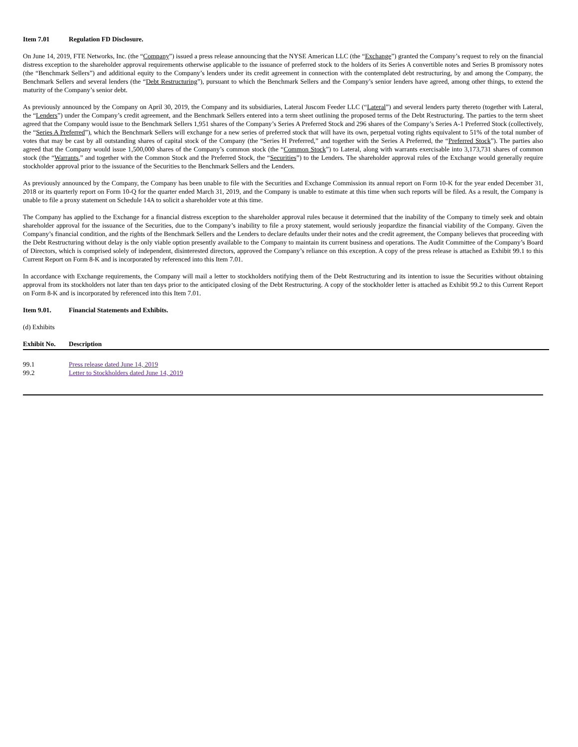Item 7.01 Regulation FD Disclosure.
On June 14, 2019, FTE Networks, Inc. (the “Company”) issued a press release announcing that the NYSE American LLC (the “Exchange”) granted the Company’s request to rely on the financial distress exception to the shareholder approval requirements otherwise applicable to the issuance of preferred stock to the holders of its Series A convertible notes and Series B promissory notes (the “Benchmark Sellers”) and additional equity to the Company’s lenders under its credit agreement in connection with the contemplated debt restructuring, by and among the Company, the Benchmark Sellers and several lenders (the “Debt Restructuring”), pursuant to which the Benchmark Sellers and the Company’s senior lenders have agreed, among other things, to extend the maturity of the Company’s senior debt.
As previously announced by the Company on April 30, 2019, the Company and its subsidiaries, Lateral Juscom Feeder LLC (“Lateral”) and several lenders party thereto (together with Lateral, the “Lenders”) under the Company’s credit agreement, and the Benchmark Sellers entered into a term sheet outlining the proposed terms of the Debt Restructuring. The parties to the term sheet agreed that the Company would issue to the Benchmark Sellers 1,951 shares of the Company’s Series A Preferred Stock and 296 shares of the Company’s Series A-1 Preferred Stock (collectively, the “Series A Preferred”), which the Benchmark Sellers will exchange for a new series of preferred stock that will have its own, perpetual voting rights equivalent to 51% of the total number of votes that may be cast by all outstanding shares of capital stock of the Company (the “Series H Preferred,” and together with the Series A Preferred, the “Preferred Stock”). The parties also agreed that the Company would issue 1,500,000 shares of the Company’s common stock (the “Common Stock”) to Lateral, along with warrants exercisable into 3,173,731 shares of common stock (the “Warrants,” and together with the Common Stock and the Preferred Stock, the “Securities”) to the Lenders. The shareholder approval rules of the Exchange would generally require stockholder approval prior to the issuance of the Securities to the Benchmark Sellers and the Lenders.
As previously announced by the Company, the Company has been unable to file with the Securities and Exchange Commission its annual report on Form 10-K for the year ended December 31, 2018 or its quarterly report on Form 10-Q for the quarter ended March 31, 2019, and the Company is unable to estimate at this time when such reports will be filed. As a result, the Company is unable to file a proxy statement on Schedule 14A to solicit a shareholder vote at this time.
The Company has applied to the Exchange for a financial distress exception to the shareholder approval rules because it determined that the inability of the Company to timely seek and obtain shareholder approval for the issuance of the Securities, due to the Company’s inability to file a proxy statement, would seriously jeopardize the financial viability of the Company. Given the Company’s financial condition, and the rights of the Benchmark Sellers and the Lenders to declare defaults under their notes and the credit agreement, the Company believes that proceeding with the Debt Restructuring without delay is the only viable option presently available to the Company to maintain its current business and operations. The Audit Committee of the Company’s Board of Directors, which is comprised solely of independent, disinterested directors, approved the Company’s reliance on this exception. A copy of the press release is attached as Exhibit 99.1 to this Current Report on Form 8-K and is incorporated by referenced into this Item 7.01.
In accordance with Exchange requirements, the Company will mail a letter to stockholders notifying them of the Debt Restructuring and its intention to issue the Securities without obtaining approval from its stockholders not later than ten days prior to the anticipated closing of the Debt Restructuring. A copy of the stockholder letter is attached as Exhibit 99.2 to this Current Report on Form 8-K and is incorporated by referenced into this Item 7.01.
Item 9.01. Financial Statements and Exhibits.
(d) Exhibits
| Exhibit No. | Description |
| --- | --- |
| 99.1 | Press release dated June 14, 2019 |
| 99.2 | Letter to Stockholders dated June 14, 2019 |